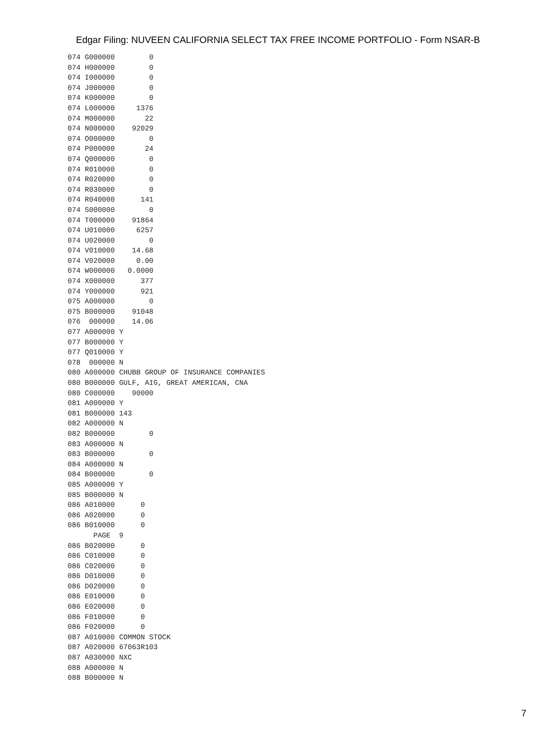Edgar Filing: NUVEEN CALIFORNIA SELECT TAX FREE INCOME PORTFOLIO - Form NSAR-B
074 G000000        0
074 H000000        0
074 I000000        0
074 J000000        0
074 K000000        0
074 L000000     1376
074 M000000       22
074 N000000    92029
074 O000000        0
074 P000000       24
074 Q000000        0
074 R010000        0
074 R020000        0
074 R030000        0
074 R040000      141
074 S000000        0
074 T000000    91864
074 U010000     6257
074 U020000        0
074 V010000    14.68
074 V020000     0.00
074 W000000   0.0000
074 X000000      377
074 Y000000      921
075 A000000        0
075 B000000    91048
076  000000    14.06
077 A000000 Y
077 B000000 Y
077 Q010000 Y
078  000000 N
080 A000000 CHUBB GROUP OF INSURANCE COMPANIES
080 B000000 GULF, AIG, GREAT AMERICAN, CNA
080 C000000    90000
081 A000000 Y
081 B000000 143
082 A000000 N
082 B000000        0
083 A000000 N
083 B000000        0
084 A000000 N
084 B000000        0
085 A000000 Y
085 B000000 N
086 A010000      0
086 A020000      0
086 B010000      0
      PAGE  9
086 B020000      0
086 C010000      0
086 C020000      0
086 D010000      0
086 D020000      0
086 E010000      0
086 E020000      0
086 F010000      0
086 F020000      0
087 A010000 COMMON STOCK
087 A020000 67063R103
087 A030000 NXC
088 A000000 N
088 B000000 N
7